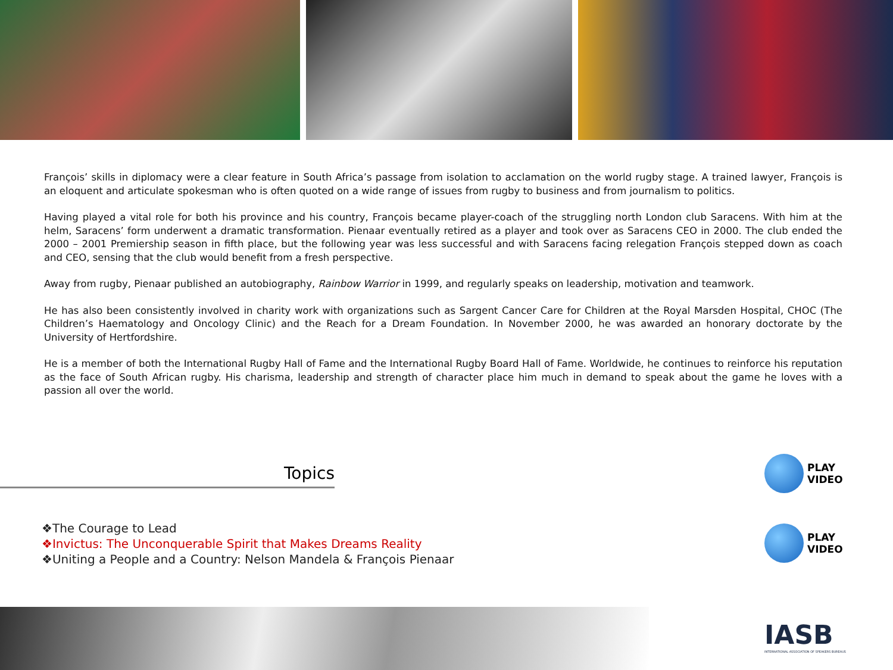François’ skills in diplomacy were a clear feature in South Africa’s passage from isolation to acclamation on the world rugby stage. A trained lawyer, François is an eloquent and articulate spokesman who is often quoted on a wide range of issues from rugby to business and from journalism to politics.
Having played a vital role for both his province and his country, François became player-coach of the struggling north London club Saracens. With him at the helm, Saracens’ form underwent a dramatic transformation. Pienaar eventually retired as a player and took over as Saracens CEO in 2000. The club ended the 2000 – 2001 Premiership season in fifth place, but the following year was less successful and with Saracens facing relegation François stepped down as coach and CEO, sensing that the club would benefit from a fresh perspective.
Away from rugby, Pienaar published an autobiography, Rainbow Warrior in 1999, and regularly speaks on leadership, motivation and teamwork.
He has also been consistently involved in charity work with organizations such as Sargent Cancer Care for Children at the Royal Marsden Hospital, CHOC (The Children’s Haematology and Oncology Clinic) and the Reach for a Dream Foundation. In November 2000, he was awarded an honorary doctorate by the University of Hertfordshire.
He is a member of both the International Rugby Hall of Fame and the International Rugby Board Hall of Fame. Worldwide, he continues to reinforce his reputation as the face of South African rugby. His charisma, leadership and strength of character place him much in demand to speak about the game he loves with a passion all over the world.
Topics
❖The Courage to Lead
❖Invictus: The Unconquerable Spirit that Makes Dreams Reality
❖Uniting a People and a Country: Nelson Mandela & François Pienaar
PLAY
VIDEO
PLAY
VIDEO
IASB
INTERNATIONAL ASSOCIATION OF SPEAKERS BUREAUS